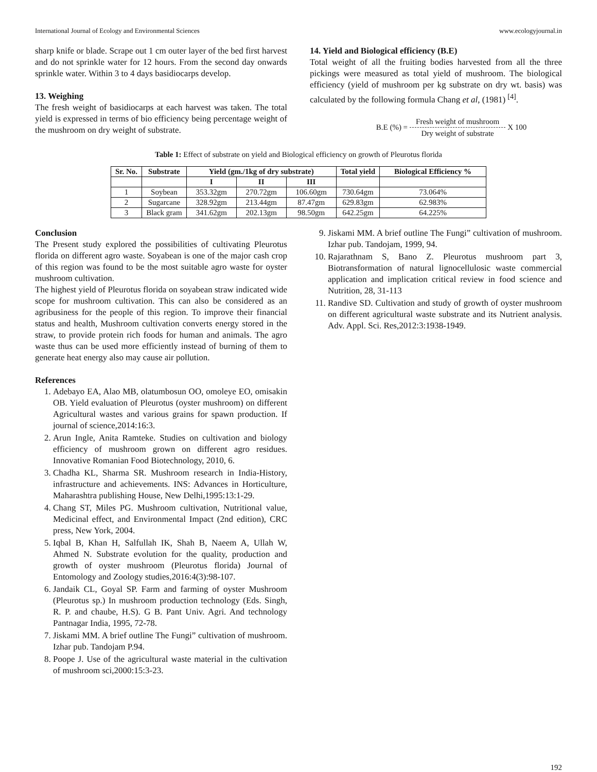International Journal of Ecology and Environmental Sciences www.ecologyjournal.in
sharp knife or blade. Scrape out 1 cm outer layer of the bed first harvest and do not sprinkle water for 12 hours. From the second day onwards sprinkle water. Within 3 to 4 days basidiocarps develop.
13. Weighing
The fresh weight of basidiocarps at each harvest was taken. The total yield is expressed in terms of bio efficiency being percentage weight of the mushroom on dry weight of substrate.
14. Yield and Biological efficiency (B.E)
Total weight of all the fruiting bodies harvested from all the three pickings were measured as total yield of mushroom. The biological efficiency (yield of mushroom per kg substrate on dry wt. basis) was calculated by the following formula Chang et al, (1981) <sup>[4]</sup>.
B.E (%) = Fresh weight of mushroom Dry weight of substrate X 100
Table 1: Effect of substrate on yield and Biological efficiency on growth of Pleurotus florida
| Sr. No. | Substrate | Yield (gm./1kg of dry substrate) | | | Total yield | Biological Efficiency % |
| --- | --- | --- | --- | --- | --- | --- |
| | | I | II | III | | |
| 1 | Soybean | 353.32gm | 270.72gm | 106.60gm | 730.64gm | 73.064% |
| 2 | Sugarcane | 328.92gm | 213.44gm | 87.47gm | 629.83gm | 62.983% |
| 3 | Black gram | 341.62gm | 202.13gm | 98.50gm | 642.25gm | 64.225% |
Conclusion
The Present study explored the possibilities of cultivating Pleurotus florida on different agro waste. Soyabean is one of the major cash crop of this region was found to be the most suitable agro waste for oyster mushroom cultivation.
The highest yield of Pleurotus florida on soyabean straw indicated wide scope for mushroom cultivation. This can also be considered as an agribusiness for the people of this region. To improve their financial status and health, Mushroom cultivation converts energy stored in the straw, to provide protein rich foods for human and animals. The agro waste thus can be used more efficiently instead of burning of them to generate heat energy also may cause air pollution.
References
1. Adebayo EA, Alao MB, olatumbosun OO, omoleye EO, omisakin OB. Yield evaluation of Pleurotus (oyster mushroom) on different Agricultural wastes and various grains for spawn production. If journal of science,2014:16:3.
2. Arun Ingle, Anita Ramteke. Studies on cultivation and biology efficiency of mushroom grown on different agro residues. Innovative Romanian Food Biotechnology, 2010, 6.
3. Chadha KL, Sharma SR. Mushroom research in India-History, infrastructure and achievements. INS: Advances in Horticulture, Maharashtra publishing House, New Delhi,1995:13:1-29.
4. Chang ST, Miles PG. Mushroom cultivation, Nutritional value, Medicinal effect, and Environmental Impact (2nd edition), CRC press, New York, 2004.
5. Iqbal B, Khan H, Salfullah IK, Shah B, Naeem A, Ullah W, Ahmed N. Substrate evolution for the quality, production and growth of oyster mushroom (Pleurotus florida) Journal of Entomology and Zoology studies,2016:4(3):98-107.
6. Jandaik CL, Goyal SP. Farm and farming of oyster Mushroom (Pleurotus sp.) In mushroom production technology (Eds. Singh, R. P. and chaube, H.S). G B. Pant Univ. Agri. And technology Pantnagar India, 1995, 72-78.
7. Jiskami MM. A brief outline The Fungi” cultivation of mushroom. Izhar pub. Tandojam P.94.
8. Poope J. Use of the agricultural waste material in the cultivation of mushroom sci,2000:15:3-23.
9. Jiskami MM. A brief outline The Fungi” cultivation of mushroom. Izhar pub. Tandojam, 1999, 94.
10. Rajarathnam S, Bano Z. Pleurotus mushroom part 3, Biotransformation of natural lignocellulosic waste commercial application and implication critical review in food science and Nutrition, 28, 31-113
11. Randive SD. Cultivation and study of growth of oyster mushroom on different agricultural waste substrate and its Nutrient analysis. Adv. Appl. Sci. Res,2012:3:1938-1949.
192